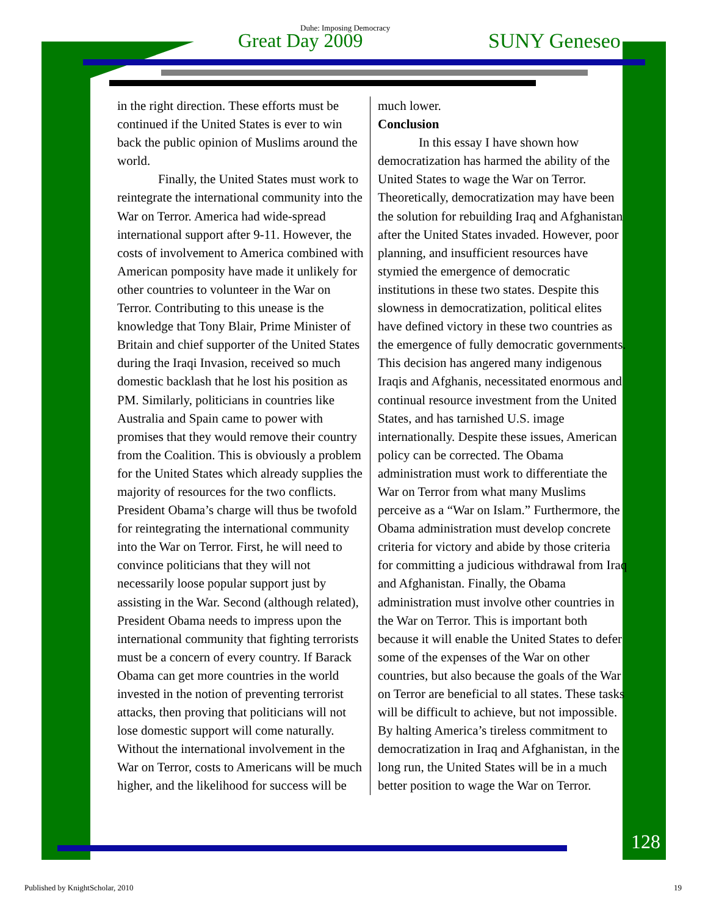Duhe: Imposing Democracy
Great Day 2009 SUNY Geneseo
in the right direction. These efforts must be continued if the United States is ever to win back the public opinion of Muslims around the world.
Finally, the United States must work to reintegrate the international community into the War on Terror. America had wide-spread international support after 9-11. However, the costs of involvement to America combined with American pomposity have made it unlikely for other countries to volunteer in the War on Terror. Contributing to this unease is the knowledge that Tony Blair, Prime Minister of Britain and chief supporter of the United States during the Iraqi Invasion, received so much domestic backlash that he lost his position as PM. Similarly, politicians in countries like Australia and Spain came to power with promises that they would remove their country from the Coalition. This is obviously a problem for the United States which already supplies the majority of resources for the two conflicts. President Obama’s charge will thus be twofold for reintegrating the international community into the War on Terror. First, he will need to convince politicians that they will not necessarily loose popular support just by assisting in the War. Second (although related), President Obama needs to impress upon the international community that fighting terrorists must be a concern of every country. If Barack Obama can get more countries in the world invested in the notion of preventing terrorist attacks, then proving that politicians will not lose domestic support will come naturally. Without the international involvement in the War on Terror, costs to Americans will be much higher, and the likelihood for success will be
much lower.
Conclusion
In this essay I have shown how democratization has harmed the ability of the United States to wage the War on Terror. Theoretically, democratization may have been the solution for rebuilding Iraq and Afghanistan after the United States invaded. However, poor planning, and insufficient resources have stymied the emergence of democratic institutions in these two states. Despite this slowness in democratization, political elites have defined victory in these two countries as the emergence of fully democratic governments. This decision has angered many indigenous Iraqis and Afghanis, necessitated enormous and continual resource investment from the United States, and has tarnished U.S. image internationally. Despite these issues, American policy can be corrected. The Obama administration must work to differentiate the War on Terror from what many Muslims perceive as a “War on Islam.” Furthermore, the Obama administration must develop concrete criteria for victory and abide by those criteria for committing a judicious withdrawal from Iraq and Afghanistan. Finally, the Obama administration must involve other countries in the War on Terror. This is important both because it will enable the United States to defer some of the expenses of the War on other countries, but also because the goals of the War on Terror are beneficial to all states. These tasks will be difficult to achieve, but not impossible. By halting America’s tireless commitment to democratization in Iraq and Afghanistan, in the long run, the United States will be in a much better position to wage the War on Terror.
128
Published by KnightScholar, 2010
19